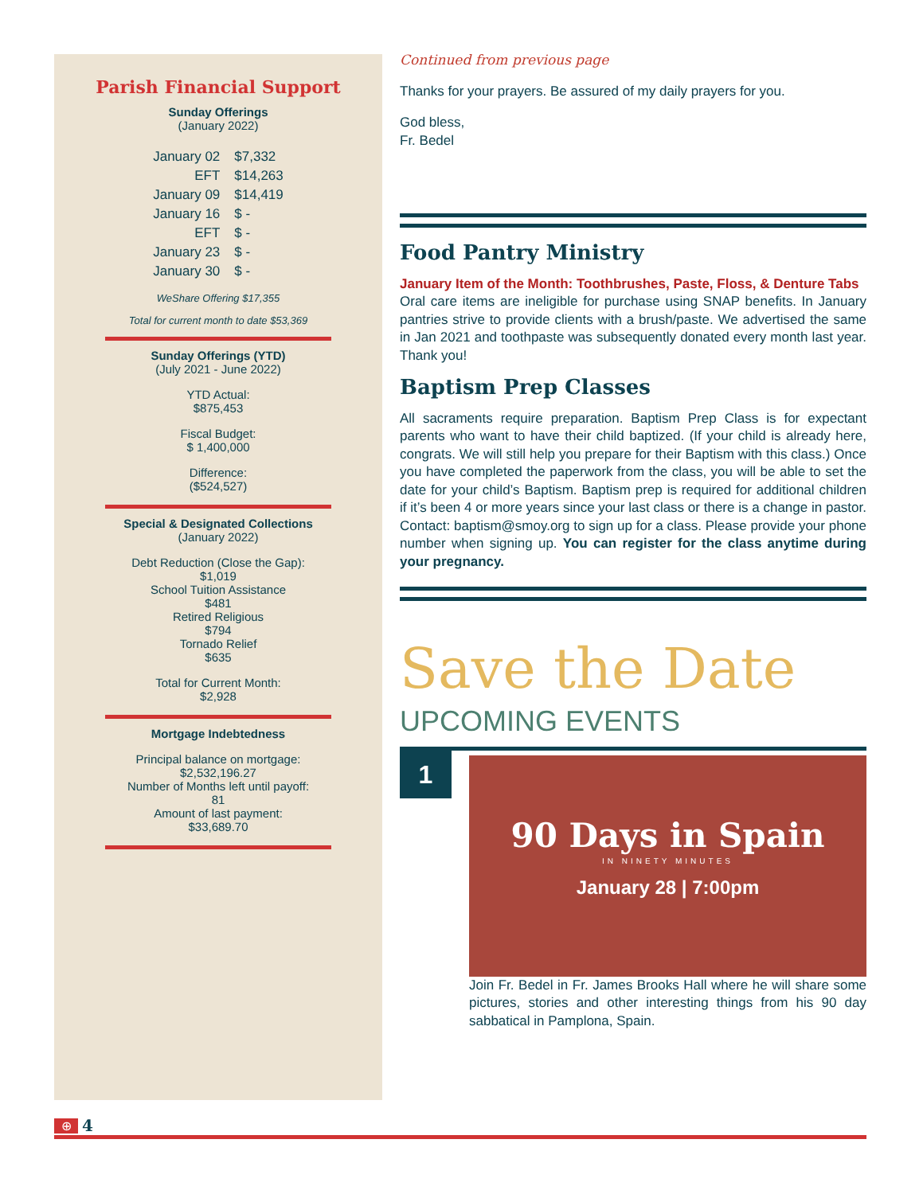Parish Financial Support
Sunday Offerings
(January 2022)
| January 02 | $7,332 |
| EFT | $14,263 |
| January 09 | $14,419 |
| January 16 | $ - |
| EFT | $ - |
| January 23 | $ - |
| January 30 | $ - |
WeShare Offering $17,355
Total for current month to date $53,369
Sunday Offerings (YTD)
(July 2021 - June 2022)
YTD Actual:
$875,453
Fiscal Budget:
$ 1,400,000
Difference:
($524,527)
Special & Designated Collections
(January 2022)
Debt Reduction (Close the Gap):
$1,019
School Tuition Assistance
$481
Retired Religious
$794
Tornado Relief
$635
Total for Current Month:
$2,928
Mortgage Indebtedness
Principal balance on mortgage:
$2,532,196.27
Number of Months left until payoff:
81
Amount of last payment:
$33,689.70
Continued from previous page
Thanks for your prayers. Be assured of my daily prayers for you.
God bless,
Fr. Bedel
Food Pantry Ministry
January Item of the Month: Toothbrushes, Paste, Floss, & Denture Tabs
Oral care items are ineligible for purchase using SNAP benefits. In January pantries strive to provide clients with a brush/paste. We advertised the same in Jan 2021 and toothpaste was subsequently donated every month last year. Thank you!
Baptism Prep Classes
All sacraments require preparation. Baptism Prep Class is for expectant parents who want to have their child baptized. (If your child is already here, congrats. We will still help you prepare for their Baptism with this class.) Once you have completed the paperwork from the class, you will be able to set the date for your child’s Baptism. Baptism prep is required for additional children if it’s been 4 or more years since your last class or there is a change in pastor. Contact: baptism@smoy.org to sign up for a class. Please provide your phone number when signing up. You can register for the class anytime during your pregnancy.
Save the Date
UPCOMING EVENTS
1
90 Days in Spain
IN NINETY MINUTES
January 28 | 7:00pm
Join Fr. Bedel in Fr. James Brooks Hall where he will share some pictures, stories and other interesting things from his 90 day sabbatical in Pamplona, Spain.
⊕ 4